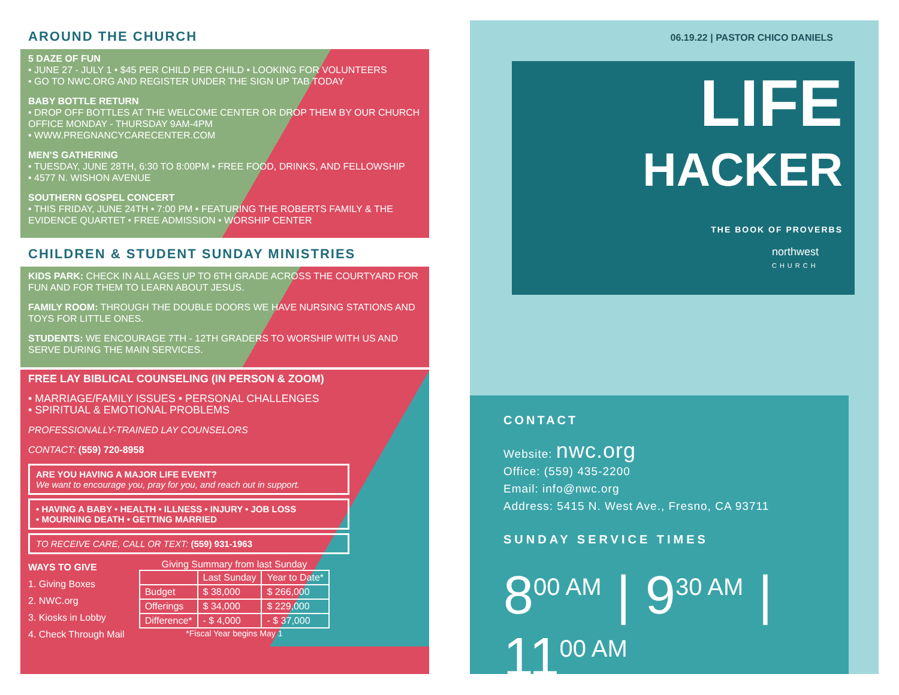AROUND THE CHURCH
5 DAZE OF FUN
• JUNE 27 - JULY 1 • $45 PER CHILD PER CHILD • LOOKING FOR VOLUNTEERS
• GO TO NWC.ORG AND REGISTER UNDER THE SIGN UP TAB TODAY
BABY BOTTLE RETURN
• DROP OFF BOTTLES AT THE WELCOME CENTER OR DROP THEM BY OUR CHURCH OFFICE MONDAY - THURSDAY 9AM-4PM
• WWW.PREGNANCYCARECENTER.COM
MEN’S GATHERING
• TUESDAY, JUNE 28TH, 6:30 TO 8:00PM • FREE FOOD, DRINKS, AND FELLOWSHIP
• 4577 N. WISHON AVENUE
SOUTHERN GOSPEL CONCERT
• THIS FRIDAY, JUNE 24TH • 7:00 PM • FEATURING THE ROBERTS FAMILY & THE EVIDENCE QUARTET • FREE ADMISSION • WORSHIP CENTER
CHILDREN & STUDENT SUNDAY MINISTRIES
KIDS PARK: CHECK IN ALL AGES UP TO 6TH GRADE ACROSS THE COURTYARD FOR FUN AND FOR THEM TO LEARN ABOUT JESUS.
FAMILY ROOM: THROUGH THE DOUBLE DOORS WE HAVE NURSING STATIONS AND TOYS FOR LITTLE ONES.
STUDENTS: WE ENCOURAGE 7TH - 12TH GRADERS TO WORSHIP WITH US AND SERVE DURING THE MAIN SERVICES.
FREE LAY BIBLICAL COUNSELING (IN PERSON & ZOOM)
• MARRIAGE/FAMILY ISSUES • PERSONAL CHALLENGES
• SPIRITUAL & EMOTIONAL PROBLEMS
PROFESSIONALLY-TRAINED LAY COUNSELORS
CONTACT: (559) 720-8958
ARE YOU HAVING A MAJOR LIFE EVENT?
We want to encourage you, pray for you, and reach out in support.
• HAVING A BABY • HEALTH • ILLNESS • INJURY • JOB LOSS
• MOURNING DEATH • GETTING MARRIED
TO RECEIVE CARE, CALL OR TEXT: (559) 931-1963
WAYS TO GIVE
1. Giving Boxes
2. NWC.org
3. Kiosks in Lobby
4. Check Through Mail
Giving Summary from last Sunday
| | Last Sunday | Year to Date* |
| --- | --- | --- |
| Budget | $ 38,000 | $ 266,000 |
| Offerings | $ 34,000 | $ 229,000 |
| Difference* | - $ 4,000 | - $ 37,000 |
*Fiscal Year begins May 1
06.19.22 | PASTOR CHICO DANIELS
LIFE
HACKER
THE BOOK OF PROVERBS
northwest
CHURCH
CONTACT
Website: nwc.org
Office: (559) 435-2200
Email: info@nwc.org
Address: 5415 N. West Ave., Fresno, CA 93711
SUNDAY SERVICE TIMES
8<sup>00 AM</sup> | 9<sup>30 AM</sup> | 11<sup>00 AM</sup>